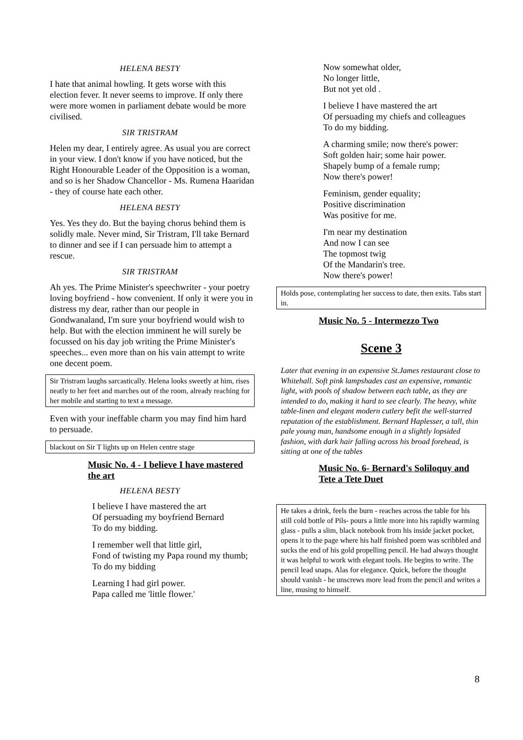HELENA BESTY
I hate that animal howling. It gets worse with this election fever. It never seems to improve. If only there were more women in parliament debate would be more civilised.
SIR TRISTRAM
Helen my dear, I entirely agree. As usual you are correct in your view. I don't know if you have noticed, but the Right Honourable Leader of the Opposition is a woman, and so is her Shadow Chancellor - Ms. Rumena Haaridan - they of course hate each other.
HELENA BESTY
Yes. Yes they do. But the baying chorus behind them is solidly male. Never mind, Sir Tristram, I'll take Bernard to dinner and see if I can persuade him to attempt a rescue.
SIR TRISTRAM
Ah yes. The Prime Minister's speechwriter - your poetry loving boyfriend - how convenient. If only it were you in distress my dear, rather than our people in Gondwanaland, I'm sure your boyfriend would wish to help. But with the election imminent he will surely be focussed on his day job writing the Prime Minister's speeches... even more than on his vain attempt to write one decent poem.
Sir Tristram laughs sarcastically. Helena looks sweetly at him, rises neatly to her feet and marches out of the room, already reaching for her mobile and starting to text a message.
Even with your ineffable charm you may find him hard to persuade.
blackout on Sir T lights up on Helen centre stage
Music No. 4 - I believe I have mastered the art
HELENA BESTY
I believe I have mastered the art
Of persuading my boyfriend Bernard
To do my bidding.
I remember well that little girl,
Fond of twisting my Papa round my thumb;
To do my bidding
Learning I had girl power.
Papa called me 'little flower.'
Now somewhat older,
No longer little,
But not yet old .
I believe I have mastered the art
Of persuading my chiefs and colleagues
To do my bidding.
A charming smile; now there's power:
Soft golden hair; some hair power.
Shapely bump of a female rump;
Now there's power!
Feminism, gender equality;
Positive discrimination
Was positive for me.
I'm near my destination
And now I can see
The topmost twig
Of the Mandarin's tree.
Now there's power!
Holds pose, contemplating her success to date, then exits. Tabs start in.
Music No. 5 - Intermezzo Two
Scene 3
Later that evening in an expensive St.James restaurant close to Whitehall. Soft pink lampshades cast an expensive, romantic light, with pools of shadow between each table, as they are intended to do, making it hard to see clearly. The heavy, white table-linen and elegant modern cutlery befit the well-starred reputation of the establishment. Bernard Haplesser, a tall, thin pale young man, handsome enough in a slightly lopsided fashion, with dark hair falling across his broad forehead, is sitting at one of the tables
Music No. 6- Bernard's Soliloquy and Tete a Tete Duet
He takes a drink, feels the burn - reaches across the table for his still cold bottle of Pils- pours a little more into his rapidly warming glass - pulls a slim, black notebook from his inside jacket pocket, opens it to the page where his half finished poem was scribbled and sucks the end of his gold propelling pencil. He had always thought it was helpful to work with elegant tools. He begins to write. The pencil lead snaps. Alas for elegance. Quick, before the thought should vanish - he unscrews more lead from the pencil and writes a line, musing to himself.
8